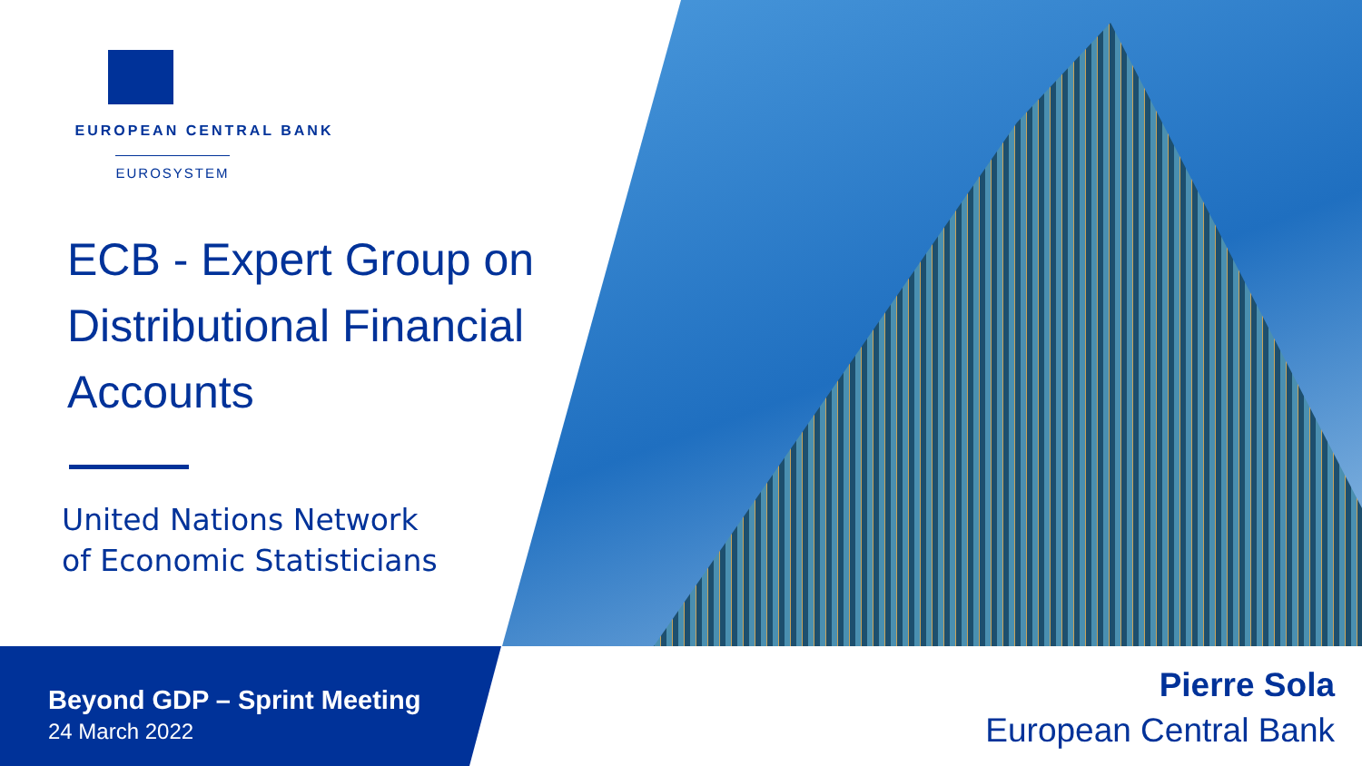EUROPEAN CENTRAL BANK
EUROSYSTEM
ECB - Expert Group on Distributional Financial Accounts
United Nations Network
of Economic Statisticians
Beyond GDP – Sprint Meeting
24 March 2022
Pierre Sola
European Central Bank